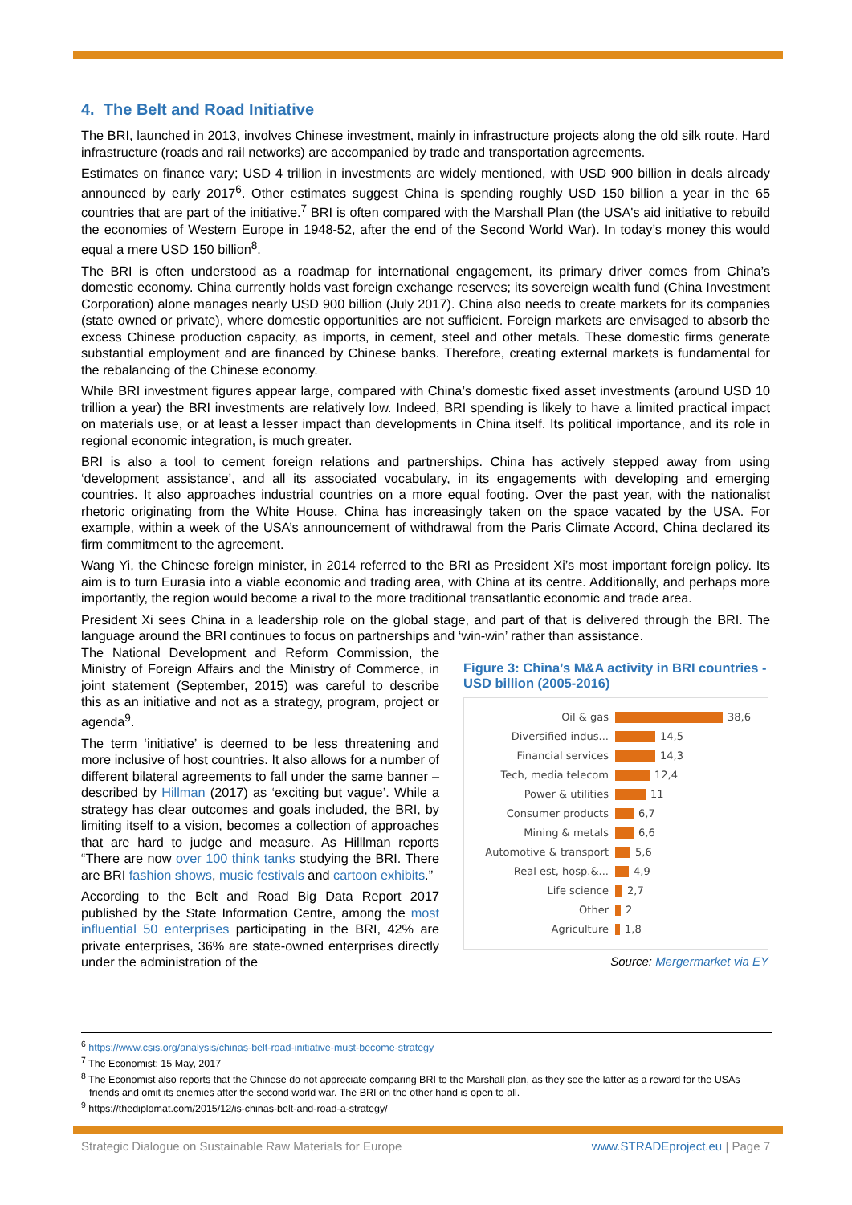4. The Belt and Road Initiative
The BRI, launched in 2013, involves Chinese investment, mainly in infrastructure projects along the old silk route. Hard infrastructure (roads and rail networks) are accompanied by trade and transportation agreements.
Estimates on finance vary; USD 4 trillion in investments are widely mentioned, with USD 900 billion in deals already announced by early 2017<sup>6</sup>. Other estimates suggest China is spending roughly USD 150 billion a year in the 65 countries that are part of the initiative.<sup>7</sup> BRI is often compared with the Marshall Plan (the USA's aid initiative to rebuild the economies of Western Europe in 1948-52, after the end of the Second World War). In today’s money this would equal a mere USD 150 billion<sup>8</sup>.
The BRI is often understood as a roadmap for international engagement, its primary driver comes from China’s domestic economy. China currently holds vast foreign exchange reserves; its sovereign wealth fund (China Investment Corporation) alone manages nearly USD 900 billion (July 2017). China also needs to create markets for its companies (state owned or private), where domestic opportunities are not sufficient. Foreign markets are envisaged to absorb the excess Chinese production capacity, as imports, in cement, steel and other metals. These domestic firms generate substantial employment and are financed by Chinese banks. Therefore, creating external markets is fundamental for the rebalancing of the Chinese economy.
While BRI investment figures appear large, compared with China’s domestic fixed asset investments (around USD 10 trillion a year) the BRI investments are relatively low. Indeed, BRI spending is likely to have a limited practical impact on materials use, or at least a lesser impact than developments in China itself. Its political importance, and its role in regional economic integration, is much greater.
BRI is also a tool to cement foreign relations and partnerships. China has actively stepped away from using ‘development assistance’, and all its associated vocabulary, in its engagements with developing and emerging countries. It also approaches industrial countries on a more equal footing. Over the past year, with the nationalist rhetoric originating from the White House, China has increasingly taken on the space vacated by the USA. For example, within a week of the USA’s announcement of withdrawal from the Paris Climate Accord, China declared its firm commitment to the agreement.
Wang Yi, the Chinese foreign minister, in 2014 referred to the BRI as President Xi’s most important foreign policy. Its aim is to turn Eurasia into a viable economic and trading area, with China at its centre. Additionally, and perhaps more importantly, the region would become a rival to the more traditional transatlantic economic and trade area.
President Xi sees China in a leadership role on the global stage, and part of that is delivered through the BRI. The language around the BRI continues to focus on partnerships and ‘win-win’ rather than assistance.
The National Development and Reform Commission, the Ministry of Foreign Affairs and the Ministry of Commerce, in joint statement (September, 2015) was careful to describe this as an initiative and not as a strategy, program, project or agenda<sup>9</sup>.
The term ‘initiative’ is deemed to be less threatening and more inclusive of host countries. It also allows for a number of different bilateral agreements to fall under the same banner – described by Hillman (2017) as ‘exciting but vague’. While a strategy has clear outcomes and goals included, the BRI, by limiting itself to a vision, becomes a collection of approaches that are hard to judge and measure. As Hilllman reports “There are now over 100 think tanks studying the BRI. There are BRI fashion shows, music festivals and cartoon exhibits.”
According to the Belt and Road Big Data Report 2017 published by the State Information Centre, among the most influential 50 enterprises participating in the BRI, 42% are private enterprises, 36% are state-owned enterprises directly under the administration of the
Figure 3: China’s M&A activity in BRI countries - USD billion (2005-2016)
Oil & gas 38,6
Diversified indus... 14,5
Financial services 14,3
Tech, media telecom 12,4
Power & utilities 11
Consumer products 6,7
Mining & metals 6,6
Automotive & transport 5,6
Real est, hosp.&... 4,9
Life science 2,7
Other 2
Agriculture 1,8
Source: Mergermarket via EY
<sup>6</sup> https://www.csis.org/analysis/chinas-belt-road-initiative-must-become-strategy
<sup>7</sup> The Economist; 15 May, 2017
<sup>8</sup> The Economist also reports that the Chinese do not appreciate comparing BRI to the Marshall plan, as they see the latter as a reward for the USAs friends and omit its enemies after the second world war. The BRI on the other hand is open to all.
<sup>9</sup> https://thediplomat.com/2015/12/is-chinas-belt-and-road-a-strategy/
Strategic Dialogue on Sustainable Raw Materials for Europe www.STRADEproject.eu | Page 7